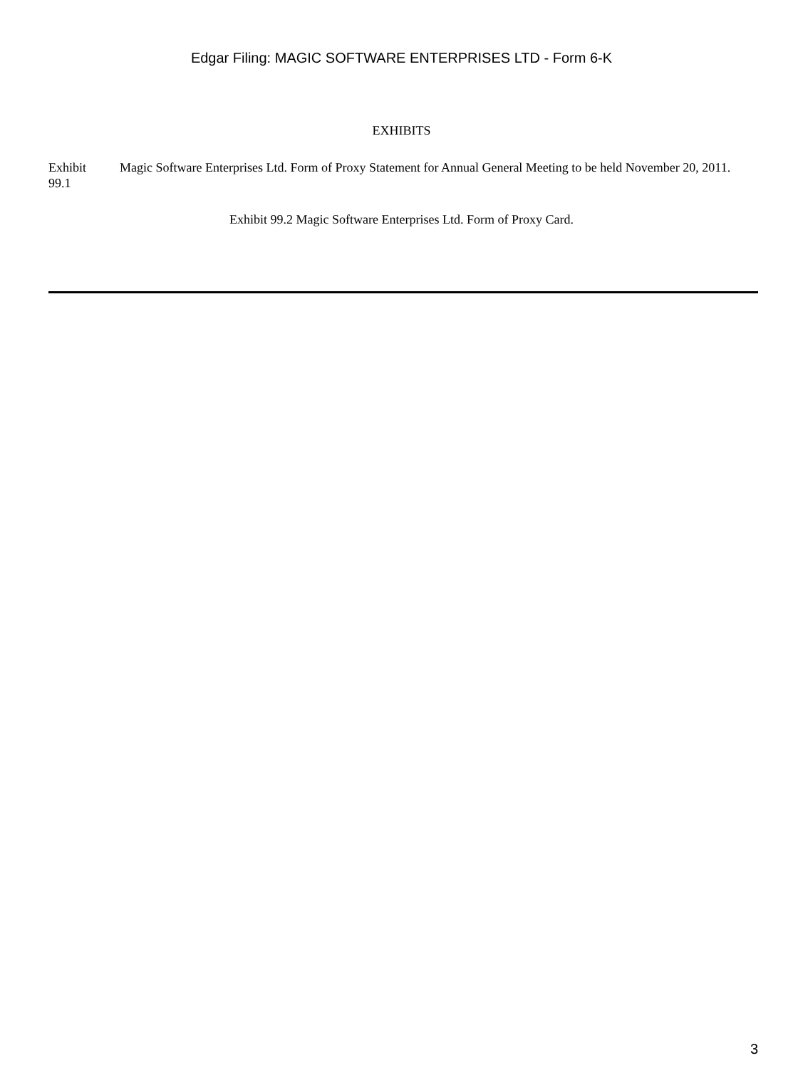Edgar Filing: MAGIC SOFTWARE ENTERPRISES LTD - Form 6-K
EXHIBITS
Exhibit
99.1
Magic Software Enterprises Ltd. Form of Proxy Statement for Annual General Meeting to be held November 20, 2011.
Exhibit 99.2 Magic Software Enterprises Ltd. Form of Proxy Card.
3